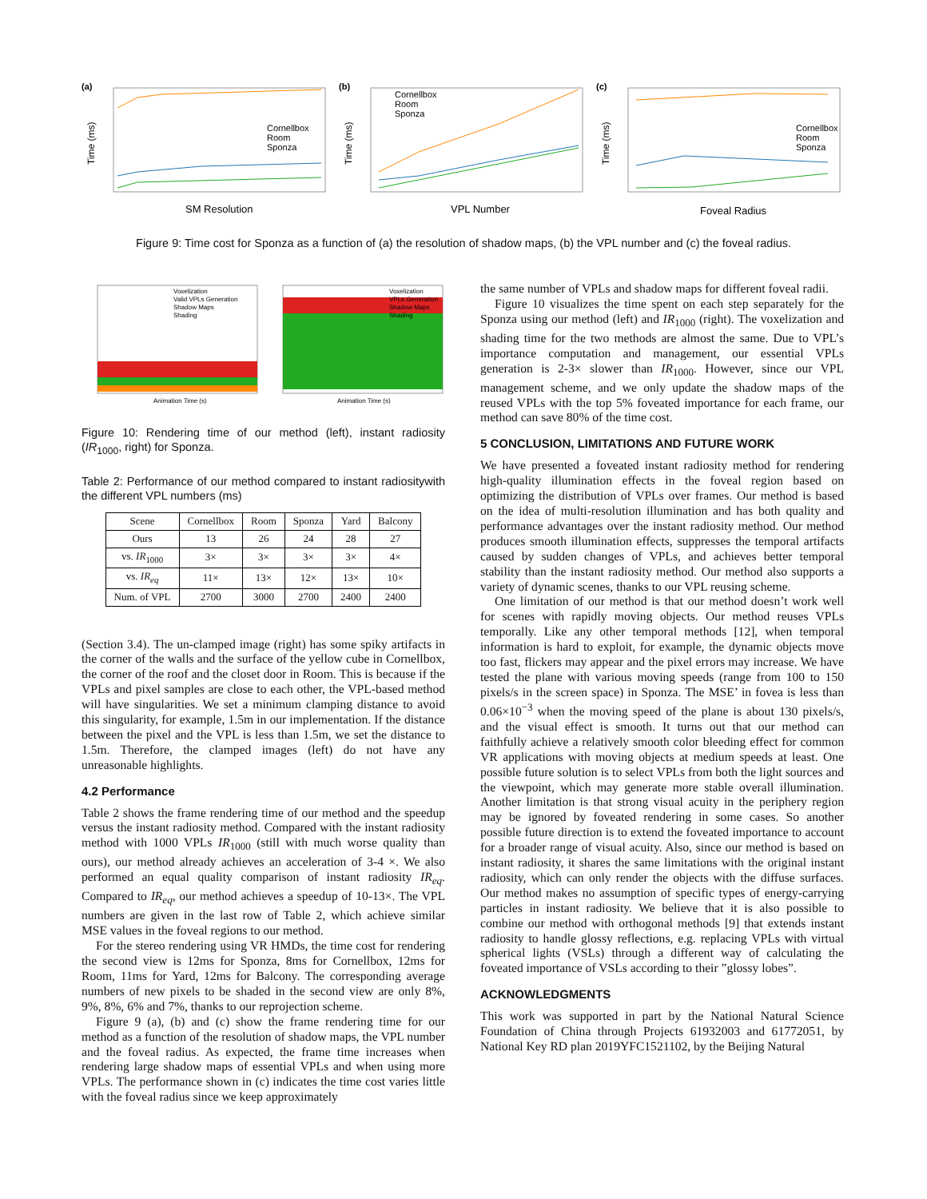(a)
Cornellbox
Room
Sponza
SM Resolution
Time (ms)
(b)
Cornellbox
Room
Sponza
VPL Number
Time (ms)
(c)
Cornellbox
Room
Sponza
Foveal Radius
Time (ms)
Figure 9: Time cost for Sponza as a function of (a) the resolution of shadow maps, (b) the VPL number and (c) the foveal radius.
Voxelization
Valid VPLs Generation
Shadow Maps
Shading
Animation Time (s)
Voxelization
VPLs Generation
Shadow Maps
Shading
Animation Time (s)
Figure 10: Rendering time of our method (left), instant radiosity (IR<sub>1000</sub>, right) for Sponza.
Table 2: Performance of our method compared to instant radiositywith the different VPL numbers (ms)
| Scene | Cornellbox | Room | Sponza | Yard | Balcony |
| --- | --- | --- | --- | --- | --- |
| Ours | 13 | 26 | 24 | 28 | 27 |
| vs. IR<sub>1000</sub> | 3× | 3× | 3× | 3× | 4× |
| vs. IR<sub>eq</sub> | 11× | 13× | 12× | 13× | 10× |
| Num. of VPL | 2700 | 3000 | 2700 | 2400 | 2400 |
(Section 3.4). The un-clamped image (right) has some spiky artifacts in the corner of the walls and the surface of the yellow cube in Cornellbox, the corner of the roof and the closet door in Room. This is because if the VPLs and pixel samples are close to each other, the VPL-based method will have singularities. We set a minimum clamping distance to avoid this singularity, for example, 1.5m in our implementation. If the distance between the pixel and the VPL is less than 1.5m, we set the distance to 1.5m. Therefore, the clamped images (left) do not have any unreasonable highlights.
4.2 Performance
Table 2 shows the frame rendering time of our method and the speedup versus the instant radiosity method. Compared with the instant radiosity method with 1000 VPLs IR<sub>1000</sub> (still with much worse quality than ours), our method already achieves an acceleration of 3-4 ×. We also performed an equal quality comparison of instant radiosity IR<sub>eq</sub>. Compared to IR<sub>eq</sub>, our method achieves a speedup of 10-13×. The VPL numbers are given in the last row of Table 2, which achieve similar MSE values in the foveal regions to our method.
For the stereo rendering using VR HMDs, the time cost for rendering the second view is 12ms for Sponza, 8ms for Cornellbox, 12ms for Room, 11ms for Yard, 12ms for Balcony. The corresponding average numbers of new pixels to be shaded in the second view are only 8%, 9%, 8%, 6% and 7%, thanks to our reprojection scheme.
Figure 9 (a), (b) and (c) show the frame rendering time for our method as a function of the resolution of shadow maps, the VPL number and the foveal radius. As expected, the frame time increases when rendering large shadow maps of essential VPLs and when using more VPLs. The performance shown in (c) indicates the time cost varies little with the foveal radius since we keep approximately
the same number of VPLs and shadow maps for different foveal radii.
Figure 10 visualizes the time spent on each step separately for the Sponza using our method (left) and IR<sub>1000</sub> (right). The voxelization and shading time for the two methods are almost the same. Due to VPL’s importance computation and management, our essential VPLs generation is 2-3× slower than IR<sub>1000</sub>. However, since our VPL management scheme, and we only update the shadow maps of the reused VPLs with the top 5% foveated importance for each frame, our method can save 80% of the time cost.
5 CONCLUSION, LIMITATIONS AND FUTURE WORK
We have presented a foveated instant radiosity method for rendering high-quality illumination effects in the foveal region based on optimizing the distribution of VPLs over frames. Our method is based on the idea of multi-resolution illumination and has both quality and performance advantages over the instant radiosity method. Our method produces smooth illumination effects, suppresses the temporal artifacts caused by sudden changes of VPLs, and achieves better temporal stability than the instant radiosity method. Our method also supports a variety of dynamic scenes, thanks to our VPL reusing scheme.
One limitation of our method is that our method doesn’t work well for scenes with rapidly moving objects. Our method reuses VPLs temporally. Like any other temporal methods [12], when temporal information is hard to exploit, for example, the dynamic objects move too fast, flickers may appear and the pixel errors may increase. We have tested the plane with various moving speeds (range from 100 to 150 pixels/s in the screen space) in Sponza. The MSE’ in fovea is less than 0.06×10<sup>−3</sup> when the moving speed of the plane is about 130 pixels/s, and the visual effect is smooth. It turns out that our method can faithfully achieve a relatively smooth color bleeding effect for common VR applications with moving objects at medium speeds at least. One possible future solution is to select VPLs from both the light sources and the viewpoint, which may generate more stable overall illumination. Another limitation is that strong visual acuity in the periphery region may be ignored by foveated rendering in some cases. So another possible future direction is to extend the foveated importance to account for a broader range of visual acuity. Also, since our method is based on instant radiosity, it shares the same limitations with the original instant radiosity, which can only render the objects with the diffuse surfaces. Our method makes no assumption of specific types of energy-carrying particles in instant radiosity. We believe that it is also possible to combine our method with orthogonal methods [9] that extends instant radiosity to handle glossy reflections, e.g. replacing VPLs with virtual spherical lights (VSLs) through a different way of calculating the foveated importance of VSLs according to their ”glossy lobes”.
ACKNOWLEDGMENTS
This work was supported in part by the National Natural Science Foundation of China through Projects 61932003 and 61772051, by National Key RD plan 2019YFC1521102, by the Beijing Natural